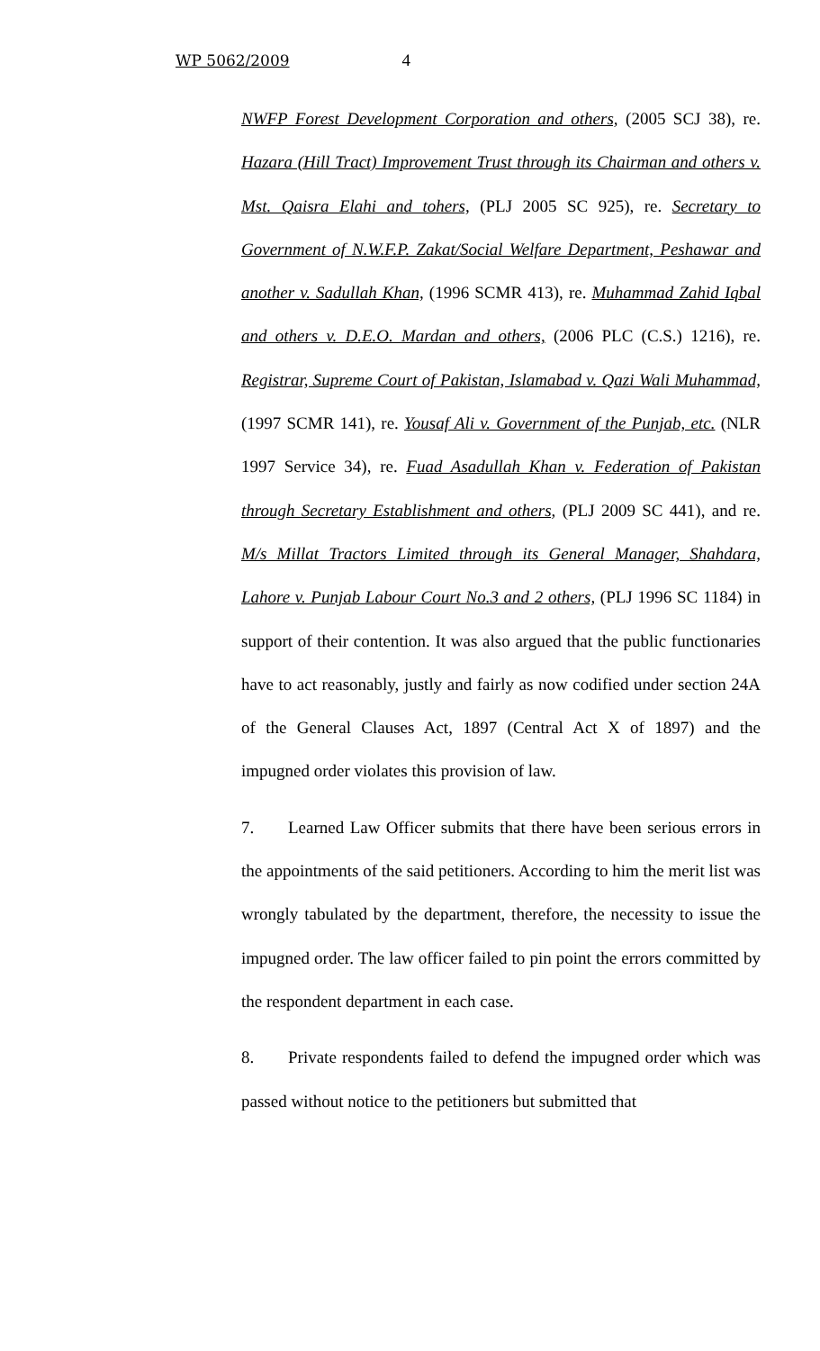WP 5062/2009 4
NWFP Forest Development Corporation and others, (2005 SCJ 38), re. Hazara (Hill Tract) Improvement Trust through its Chairman and others v. Mst. Qaisra Elahi and tohers, (PLJ 2005 SC 925), re. Secretary to Government of N.W.F.P. Zakat/Social Welfare Department, Peshawar and another v. Sadullah Khan, (1996 SCMR 413), re. Muhammad Zahid Iqbal and others v. D.E.O. Mardan and others, (2006 PLC (C.S.) 1216), re. Registrar, Supreme Court of Pakistan, Islamabad v. Qazi Wali Muhammad, (1997 SCMR 141), re. Yousaf Ali v. Government of the Punjab, etc. (NLR 1997 Service 34), re. Fuad Asadullah Khan v. Federation of Pakistan through Secretary Establishment and others, (PLJ 2009 SC 441), and re. M/s Millat Tractors Limited through its General Manager, Shahdara, Lahore v. Punjab Labour Court No.3 and 2 others, (PLJ 1996 SC 1184) in support of their contention. It was also argued that the public functionaries have to act reasonably, justly and fairly as now codified under section 24A of the General Clauses Act, 1897 (Central Act X of 1897) and the impugned order violates this provision of law.
7. Learned Law Officer submits that there have been serious errors in the appointments of the said petitioners. According to him the merit list was wrongly tabulated by the department, therefore, the necessity to issue the impugned order. The law officer failed to pin point the errors committed by the respondent department in each case.
8. Private respondents failed to defend the impugned order which was passed without notice to the petitioners but submitted that